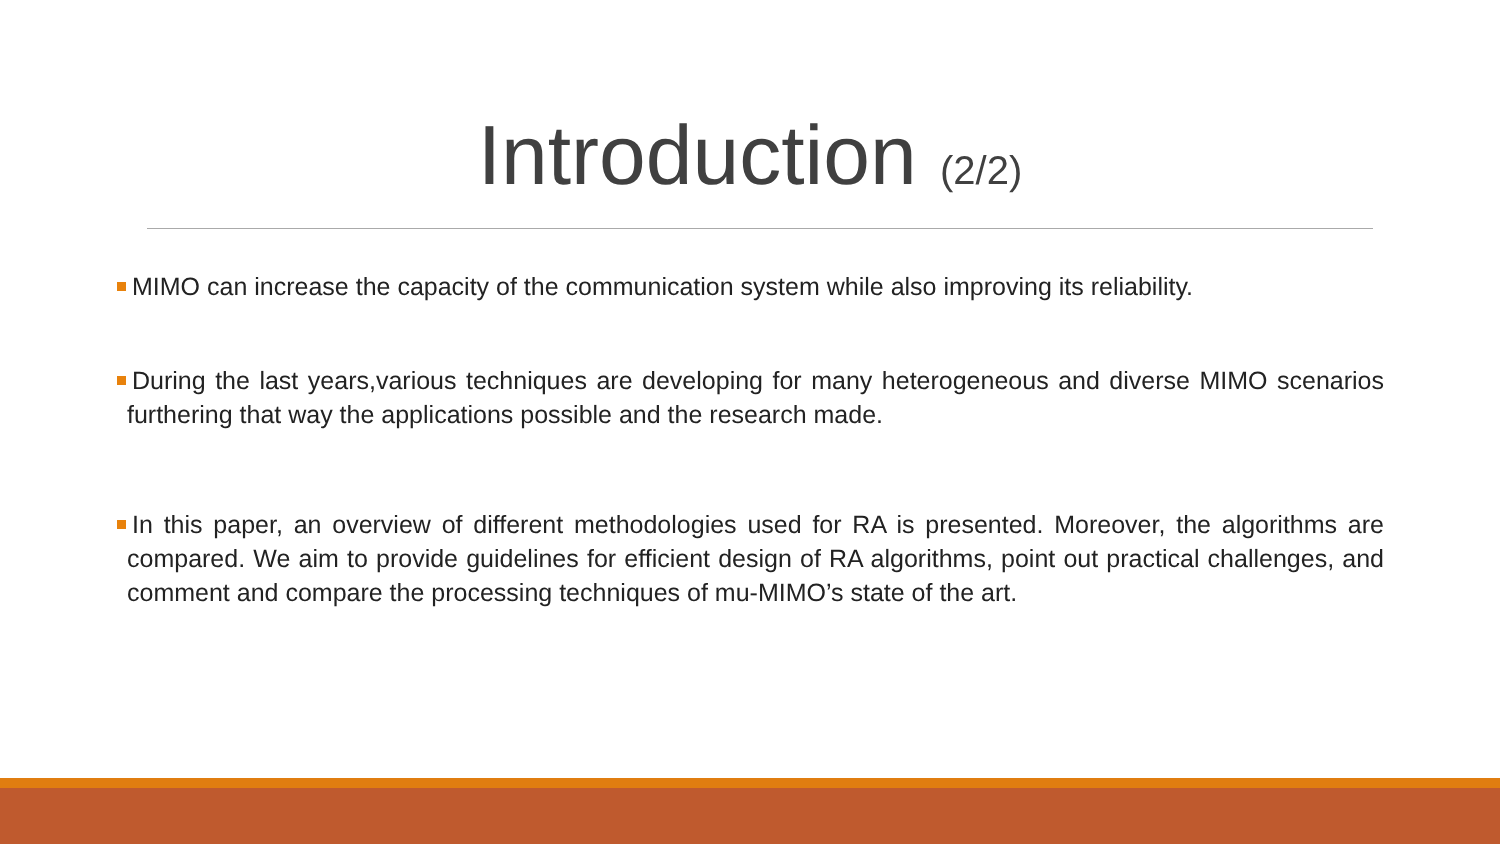Introduction (2/2)
MIMO can increase the capacity of the communication system while also improving its reliability.
During the last years,various techniques are developing for many heterogeneous and diverse MIMO scenarios furthering that way the applications possible and the research made.
In this paper, an overview of different methodologies used for RA is presented. Moreover, the algorithms are compared. We aim to provide guidelines for efficient design of RA algorithms, point out practical challenges, and comment and compare the processing techniques of mu-MIMO’s state of the art.